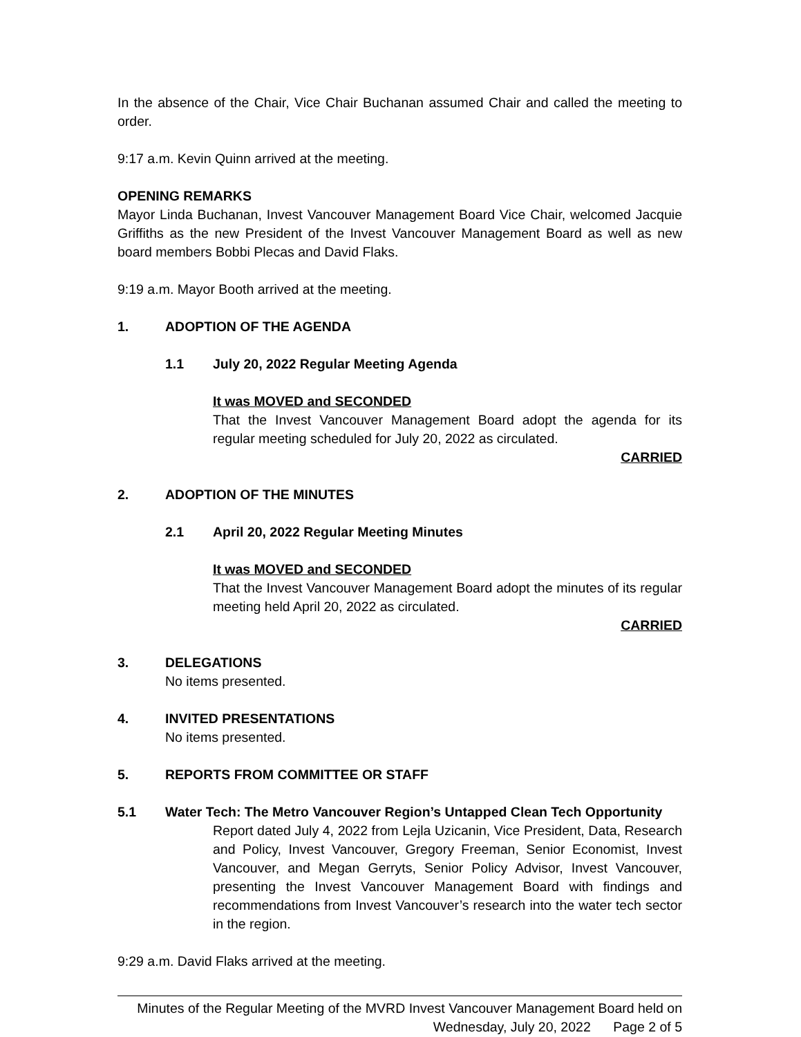In the absence of the Chair, Vice Chair Buchanan assumed Chair and called the meeting to order.
9:17 a.m. Kevin Quinn arrived at the meeting.
OPENING REMARKS
Mayor Linda Buchanan, Invest Vancouver Management Board Vice Chair, welcomed Jacquie Griffiths as the new President of the Invest Vancouver Management Board as well as new board members Bobbi Plecas and David Flaks.
9:19 a.m. Mayor Booth arrived at the meeting.
1. ADOPTION OF THE AGENDA
1.1 July 20, 2022 Regular Meeting Agenda
It was MOVED and SECONDED
That the Invest Vancouver Management Board adopt the agenda for its regular meeting scheduled for July 20, 2022 as circulated.
CARRIED
2. ADOPTION OF THE MINUTES
2.1 April 20, 2022 Regular Meeting Minutes
It was MOVED and SECONDED
That the Invest Vancouver Management Board adopt the minutes of its regular meeting held April 20, 2022 as circulated.
CARRIED
3. DELEGATIONS
No items presented.
4. INVITED PRESENTATIONS
No items presented.
5. REPORTS FROM COMMITTEE OR STAFF
5.1 Water Tech: The Metro Vancouver Region’s Untapped Clean Tech Opportunity
Report dated July 4, 2022 from Lejla Uzicanin, Vice President, Data, Research and Policy, Invest Vancouver, Gregory Freeman, Senior Economist, Invest Vancouver, and Megan Gerryts, Senior Policy Advisor, Invest Vancouver, presenting the Invest Vancouver Management Board with findings and recommendations from Invest Vancouver’s research into the water tech sector in the region.
9:29 a.m. David Flaks arrived at the meeting.
Minutes of the Regular Meeting of the MVRD Invest Vancouver Management Board held on
Wednesday, July 20, 2022 Page 2 of 5